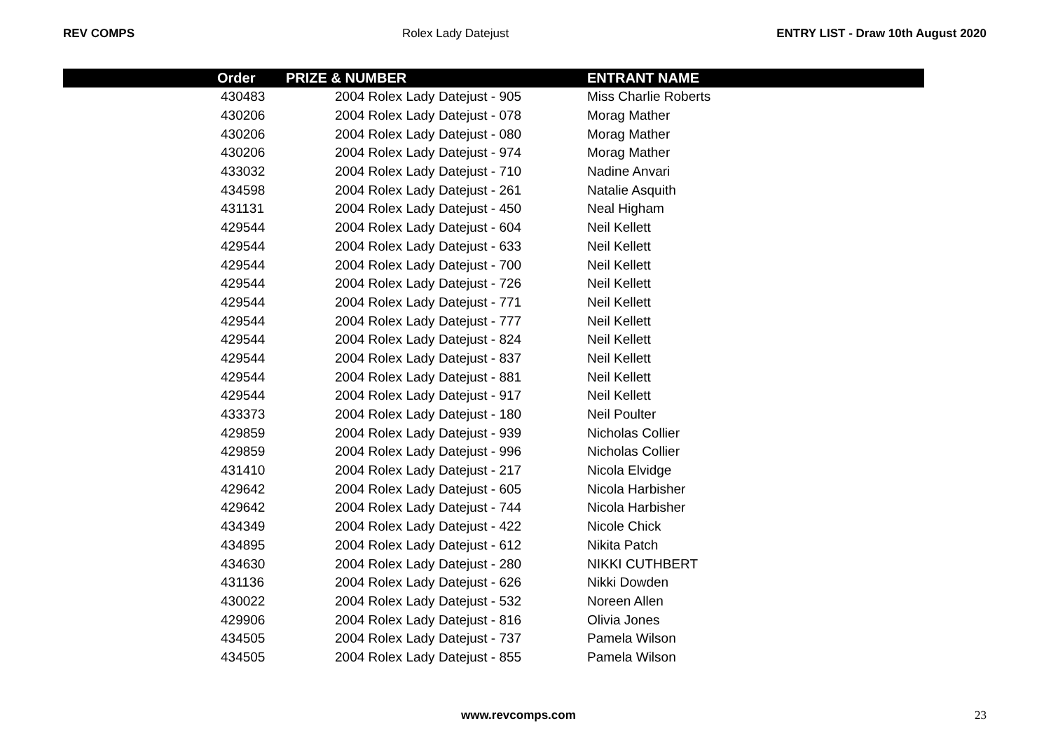REV COMPS Rolex Lady Datejust ENTRY LIST - Draw 10th August 2020
| | Order | PRIZE & NUMBER | ENTRANT NAME |
| --- | --- | --- | --- |
| | 430483 | 2004 Rolex Lady Datejust - 905 | Miss Charlie Roberts |
| | 430206 | 2004 Rolex Lady Datejust - 078 | Morag Mather |
| | 430206 | 2004 Rolex Lady Datejust - 080 | Morag Mather |
| | 430206 | 2004 Rolex Lady Datejust - 974 | Morag Mather |
| | 433032 | 2004 Rolex Lady Datejust - 710 | Nadine Anvari |
| | 434598 | 2004 Rolex Lady Datejust - 261 | Natalie Asquith |
| | 431131 | 2004 Rolex Lady Datejust - 450 | Neal Higham |
| | 429544 | 2004 Rolex Lady Datejust - 604 | Neil Kellett |
| | 429544 | 2004 Rolex Lady Datejust - 633 | Neil Kellett |
| | 429544 | 2004 Rolex Lady Datejust - 700 | Neil Kellett |
| | 429544 | 2004 Rolex Lady Datejust - 726 | Neil Kellett |
| | 429544 | 2004 Rolex Lady Datejust - 771 | Neil Kellett |
| | 429544 | 2004 Rolex Lady Datejust - 777 | Neil Kellett |
| | 429544 | 2004 Rolex Lady Datejust - 824 | Neil Kellett |
| | 429544 | 2004 Rolex Lady Datejust - 837 | Neil Kellett |
| | 429544 | 2004 Rolex Lady Datejust - 881 | Neil Kellett |
| | 429544 | 2004 Rolex Lady Datejust - 917 | Neil Kellett |
| | 433373 | 2004 Rolex Lady Datejust - 180 | Neil Poulter |
| | 429859 | 2004 Rolex Lady Datejust - 939 | Nicholas Collier |
| | 429859 | 2004 Rolex Lady Datejust - 996 | Nicholas Collier |
| | 431410 | 2004 Rolex Lady Datejust - 217 | Nicola Elvidge |
| | 429642 | 2004 Rolex Lady Datejust - 605 | Nicola Harbisher |
| | 429642 | 2004 Rolex Lady Datejust - 744 | Nicola Harbisher |
| | 434349 | 2004 Rolex Lady Datejust - 422 | Nicole Chick |
| | 434895 | 2004 Rolex Lady Datejust - 612 | Nikita Patch |
| | 434630 | 2004 Rolex Lady Datejust - 280 | NIKKI CUTHBERT |
| | 431136 | 2004 Rolex Lady Datejust - 626 | Nikki Dowden |
| | 430022 | 2004 Rolex Lady Datejust - 532 | Noreen Allen |
| | 429906 | 2004 Rolex Lady Datejust - 816 | Olivia Jones |
| | 434505 | 2004 Rolex Lady Datejust - 737 | Pamela Wilson |
| | 434505 | 2004 Rolex Lady Datejust - 855 | Pamela Wilson |
www.revcomps.com 23